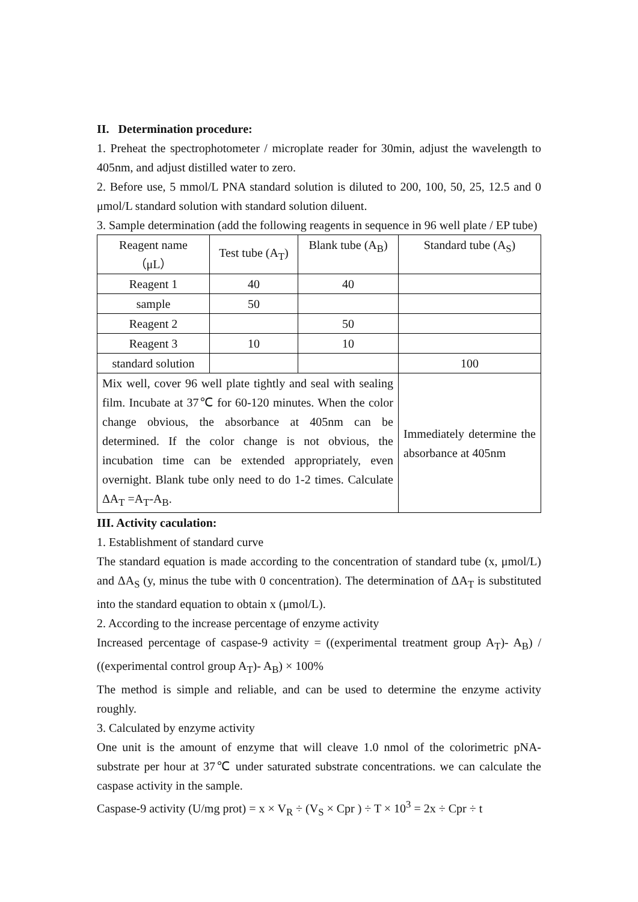II. Determination procedure:
1. Preheat the spectrophotometer / microplate reader for 30min, adjust the wavelength to 405nm, and adjust distilled water to zero.
2. Before use, 5 mmol/L PNA standard solution is diluted to 200, 100, 50, 25, 12.5 and 0 μmol/L standard solution with standard solution diluent.
3. Sample determination (add the following reagents in sequence in 96 well plate / EP tube)
| Reagent name （μL） | Test tube (A<sub>T</sub>) | Blank tube (A<sub>B</sub>) | Standard tube (A<sub>S</sub>) |
| Reagent 1 | 40 | 40 | |
| sample | 50 | | |
| Reagent 2 | | 50 | |
| Reagent 3 | 10 | 10 | |
| standard solution | | | 100 |
| Mix well, cover 96 well plate tightly and seal with sealing film. Incubate at 37℃ for 60-120 minutes. When the color change obvious, the absorbance at 405nm can be determined. If the color change is not obvious, the incubation time can be extended appropriately, even overnight. Blank tube only need to do 1-2 times. Calculate ΔA<sub>T</sub> =A<sub>T</sub>-A<sub>B</sub>. | | | Immediately determine the absorbance at 405nm |
III. Activity caculation:
1. Establishment of standard curve
The standard equation is made according to the concentration of standard tube (x, μmol/L) and ΔA<sub>S</sub> (y, minus the tube with 0 concentration). The determination of ΔA<sub>T</sub> is substituted into the standard equation to obtain x (μmol/L).
2. According to the increase percentage of enzyme activity
Increased percentage of caspase-9 activity = ((experimental treatment group A<sub>T</sub>)- A<sub>B</sub>) / ((experimental control group A<sub>T</sub>)- A<sub>B</sub>) × 100%
The method is simple and reliable, and can be used to determine the enzyme activity roughly.
3. Calculated by enzyme activity
One unit is the amount of enzyme that will cleave 1.0 nmol of the colorimetric pNA-substrate per hour at 37℃ under saturated substrate concentrations. we can calculate the caspase activity in the sample.
Caspase-9 activity (U/mg prot) = x × V<sub>R</sub> ÷ (V<sub>S</sub> × Cpr ) ÷ T × 10<sup>3</sup> = 2x ÷ Cpr ÷ t